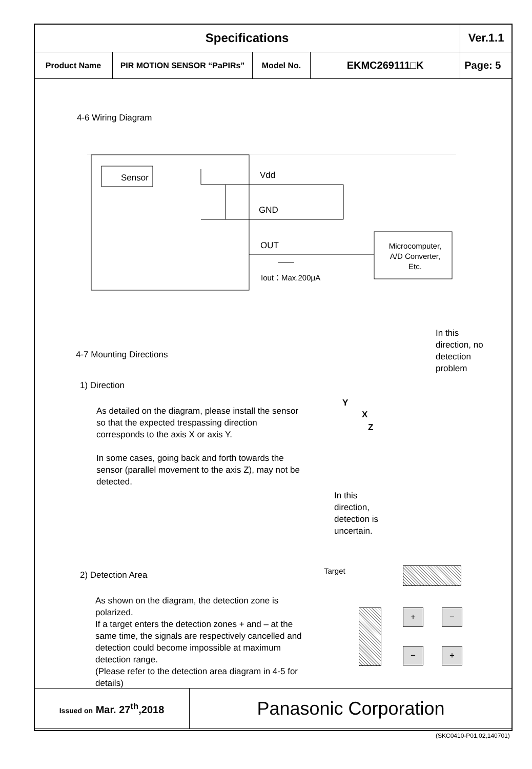| Specifications | | | | Ver.1.1 |
| Product Name | PIR MOTION SENSOR “PaPIRs” | Model No. | EKMC269111□K | Page: 5 |
4-6 Wiring Diagram
Sensor Vdd
GND
OUT
Iout：Max.200μA
Microcomputer,
A/D Converter,
Etc.
4-7 Mounting Directions
1) Direction
As detailed on the diagram, please install the sensor so that the expected trespassing direction corresponds to the axis X or axis Y.
In some cases, going back and forth towards the sensor (parallel movement to the axis Z), may not be detected.
In this
direction, no
detection
problem
Y
X
Z
In this
direction,
detection is
uncertain.
2) Detection Area
As shown on the diagram, the detection zone is polarized.
If a target enters the detection zones + and – at the same time, the signals are respectively cancelled and detection could become impossible at maximum detection range.
(Please refer to the detection area diagram in 4-5 for details)
Target
+ −
− +
| Issued on Mar. 27<sup>th</sup>,2018 | Panasonic Corporation |
(SKC0410-P01,02,140701)